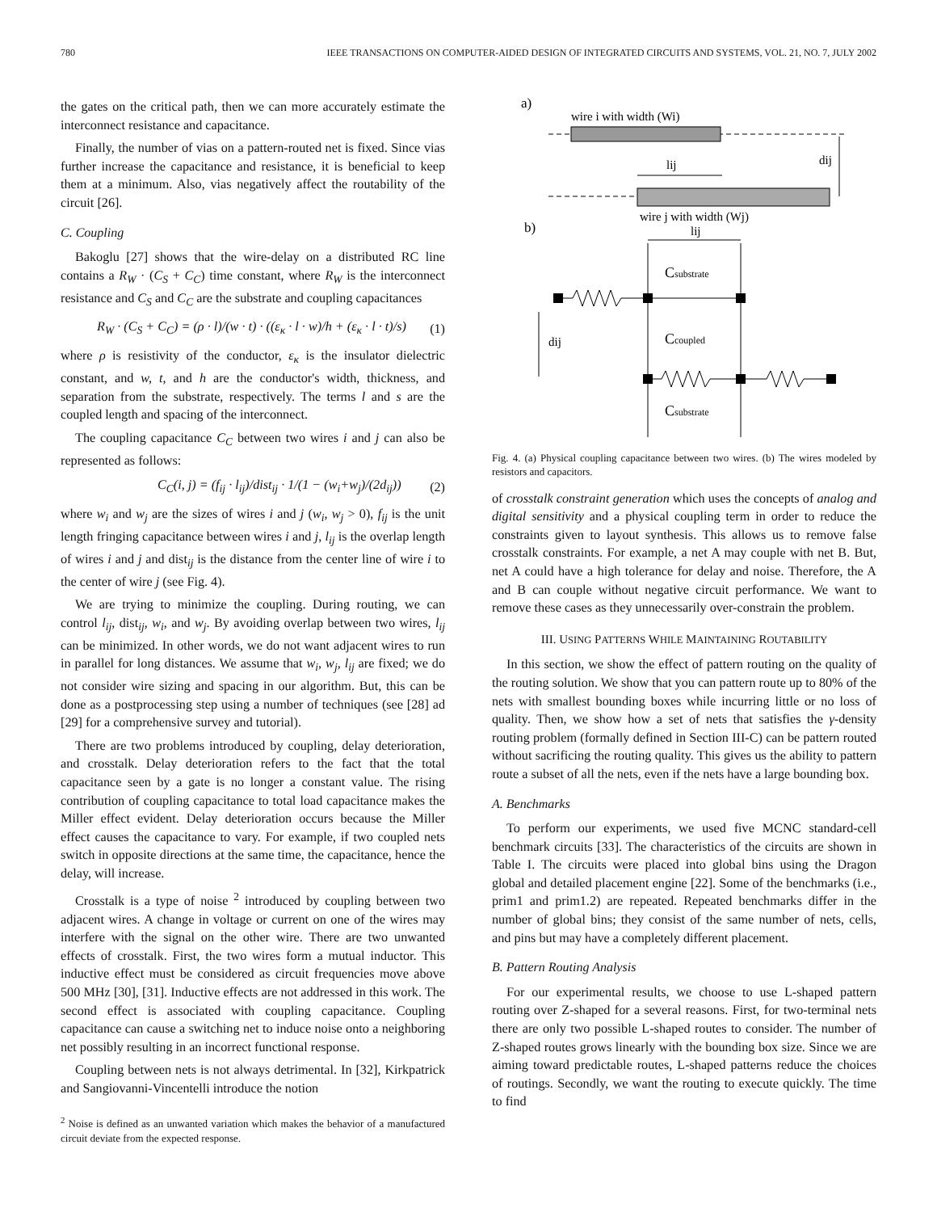780 IEEE TRANSACTIONS ON COMPUTER-AIDED DESIGN OF INTEGRATED CIRCUITS AND SYSTEMS, VOL. 21, NO. 7, JULY 2002
the gates on the critical path, then we can more accurately estimate the interconnect resistance and capacitance.
Finally, the number of vias on a pattern-routed net is fixed. Since vias further increase the capacitance and resistance, it is beneficial to keep them at a minimum. Also, vias negatively affect the routability of the circuit [26].
C. Coupling
Bakoglu [27] shows that the wire-delay on a distributed RC line contains a R<sub>W</sub> · (C<sub>S</sub> + C<sub>C</sub>) time constant, where R<sub>W</sub> is the interconnect resistance and C<sub>S</sub> and C<sub>C</sub> are the substrate and coupling capacitances
R<sub>W</sub> · (C<sub>S</sub> + C<sub>C</sub>) = (ρ · l)/(w · t) · ((ε<sub>κ</sub> · l · w)/h + (ε<sub>κ</sub> · l · t)/s) (1)
where ρ is resistivity of the conductor, ε<sub>κ</sub> is the insulator dielectric constant, and w, t, and h are the conductor's width, thickness, and separation from the substrate, respectively. The terms l and s are the coupled length and spacing of the interconnect.
The coupling capacitance C<sub>C</sub> between two wires i and j can also be represented as follows:
C<sub>C</sub>(i, j) = (f<sub>ij</sub> · l<sub>ij</sub>)/dist<sub>ij</sub> · 1/(1 − (w<sub>i</sub>+w<sub>j</sub>)/(2d<sub>ij</sub>)) (2)
where w<sub>i</sub> and w<sub>j</sub> are the sizes of wires i and j (w<sub>i</sub>, w<sub>j</sub> > 0), f<sub>ij</sub> is the unit length fringing capacitance between wires i and j, l<sub>ij</sub> is the overlap length of wires i and j and dist<sub>ij</sub> is the distance from the center line of wire i to the center of wire j (see Fig. 4).
We are trying to minimize the coupling. During routing, we can control l<sub>ij</sub>, dist<sub>ij</sub>, w<sub>i</sub>, and w<sub>j</sub>. By avoiding overlap between two wires, l<sub>ij</sub> can be minimized. In other words, we do not want adjacent wires to run in parallel for long distances. We assume that w<sub>i</sub>, w<sub>j</sub>, l<sub>ij</sub> are fixed; we do not consider wire sizing and spacing in our algorithm. But, this can be done as a postprocessing step using a number of techniques (see [28] ad [29] for a comprehensive survey and tutorial).
There are two problems introduced by coupling, delay deterioration, and crosstalk. Delay deterioration refers to the fact that the total capacitance seen by a gate is no longer a constant value. The rising contribution of coupling capacitance to total load capacitance makes the Miller effect evident. Delay deterioration occurs because the Miller effect causes the capacitance to vary. For example, if two coupled nets switch in opposite directions at the same time, the capacitance, hence the delay, will increase.
Crosstalk is a type of noise <sup>2</sup> introduced by coupling between two adjacent wires. A change in voltage or current on one of the wires may interfere with the signal on the other wire. There are two unwanted effects of crosstalk. First, the two wires form a mutual inductor. This inductive effect must be considered as circuit frequencies move above 500 MHz [30], [31]. Inductive effects are not addressed in this work. The second effect is associated with coupling capacitance. Coupling capacitance can cause a switching net to induce noise onto a neighboring net possibly resulting in an incorrect functional response.
Coupling between nets is not always detrimental. In [32], Kirkpatrick and Sangiovanni-Vincentelli introduce the notion
<sup>2</sup> Noise is defined as an unwanted variation which makes the behavior of a manufactured circuit deviate from the expected response.
a)
wire i with width (Wi)
lij
dij
wire j with width (Wj)
b)
lij
Csubstrate
dij
Ccoupled
Csubstrate
Fig. 4. (a) Physical coupling capacitance between two wires. (b) The wires modeled by resistors and capacitors.
of crosstalk constraint generation which uses the concepts of analog and digital sensitivity and a physical coupling term in order to reduce the constraints given to layout synthesis. This allows us to remove false crosstalk constraints. For example, a net A may couple with net B. But, net A could have a high tolerance for delay and noise. Therefore, the A and B can couple without negative circuit performance. We want to remove these cases as they unnecessarily over-constrain the problem.
III. USING PATTERNS WHILE MAINTAINING ROUTABILITY
In this section, we show the effect of pattern routing on the quality of the routing solution. We show that you can pattern route up to 80% of the nets with smallest bounding boxes while incurring little or no loss of quality. Then, we show how a set of nets that satisfies the γ-density routing problem (formally defined in Section III-C) can be pattern routed without sacrificing the routing quality. This gives us the ability to pattern route a subset of all the nets, even if the nets have a large bounding box.
A. Benchmarks
To perform our experiments, we used five MCNC standard-cell benchmark circuits [33]. The characteristics of the circuits are shown in Table I. The circuits were placed into global bins using the Dragon global and detailed placement engine [22]. Some of the benchmarks (i.e., prim1 and prim1.2) are repeated. Repeated benchmarks differ in the number of global bins; they consist of the same number of nets, cells, and pins but may have a completely different placement.
B. Pattern Routing Analysis
For our experimental results, we choose to use L-shaped pattern routing over Z-shaped for a several reasons. First, for two-terminal nets there are only two possible L-shaped routes to consider. The number of Z-shaped routes grows linearly with the bounding box size. Since we are aiming toward predictable routes, L-shaped patterns reduce the choices of routings. Secondly, we want the routing to execute quickly. The time to find